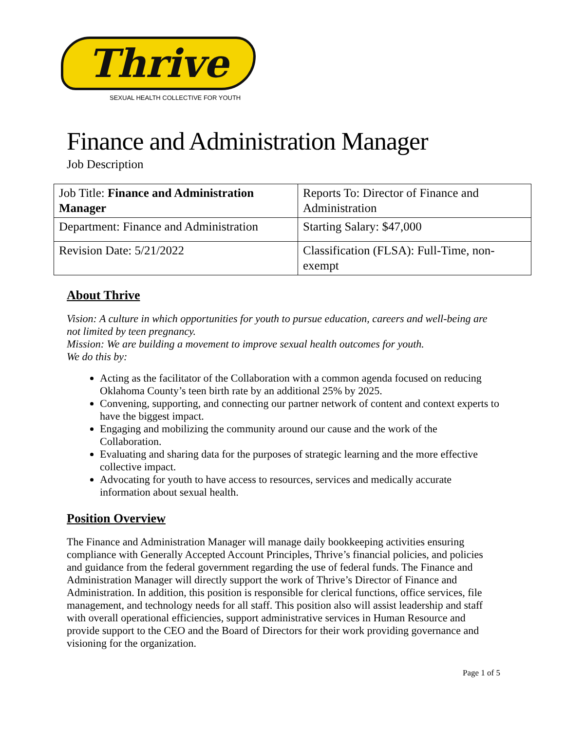Thrive
SEXUAL HEALTH COLLECTIVE FOR YOUTH
Finance and Administration Manager
Job Description
| Job Title: Finance and Administration Manager | Reports To: Director of Finance and Administration |
| Department: Finance and Administration | Starting Salary: $47,000 |
| Revision Date: 5/21/2022 | Classification (FLSA): Full-Time, non-exempt |
About Thrive
Vision: A culture in which opportunities for youth to pursue education, careers and well-being are not limited by teen pregnancy.
Mission: We are building a movement to improve sexual health outcomes for youth.
We do this by:
Acting as the facilitator of the Collaboration with a common agenda focused on reducing Oklahoma County’s teen birth rate by an additional 25% by 2025.
Convening, supporting, and connecting our partner network of content and context experts to have the biggest impact.
Engaging and mobilizing the community around our cause and the work of the Collaboration.
Evaluating and sharing data for the purposes of strategic learning and the more effective collective impact.
Advocating for youth to have access to resources, services and medically accurate information about sexual health.
Position Overview
The Finance and Administration Manager will manage daily bookkeeping activities ensuring compliance with Generally Accepted Account Principles, Thrive’s financial policies, and policies and guidance from the federal government regarding the use of federal funds. The Finance and Administration Manager will directly support the work of Thrive’s Director of Finance and Administration. In addition, this position is responsible for clerical functions, office services, file management, and technology needs for all staff. This position also will assist leadership and staff with overall operational efficiencies, support administrative services in Human Resource and provide support to the CEO and the Board of Directors for their work providing governance and visioning for the organization.
Page 1 of 5